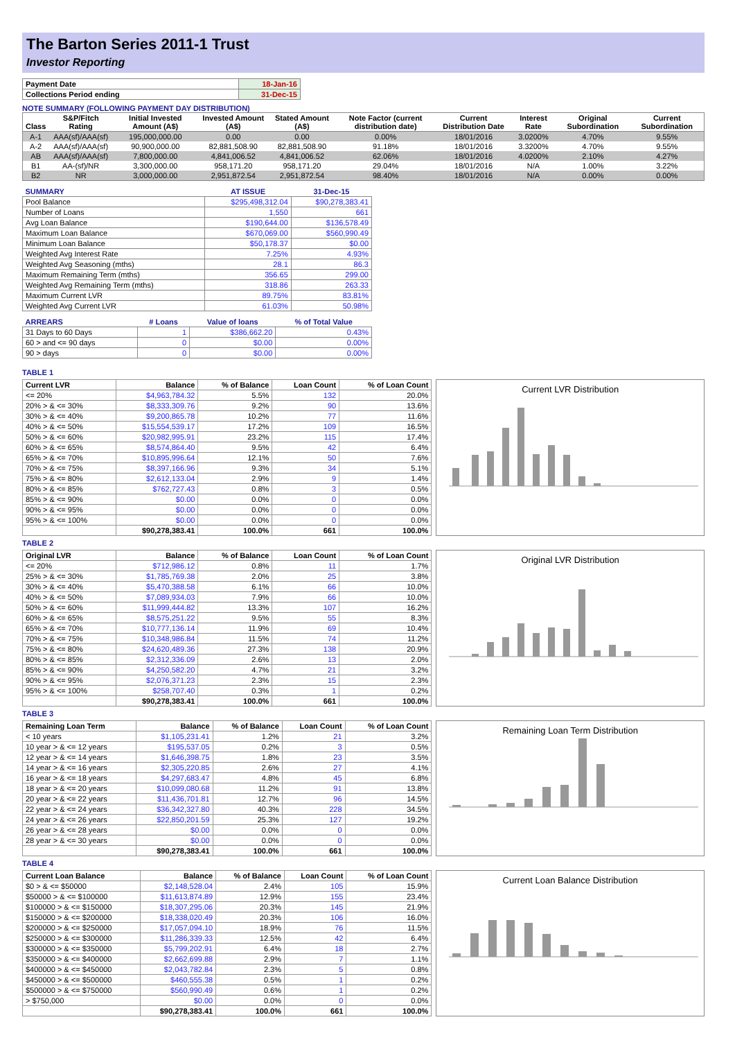The Barton Series 2011-1 Trust
Investor Reporting
| Payment Date | 18-Jan-16 |
| Collections Period ending | 31-Dec-15 |
NOTE SUMMARY (FOLLOWING PAYMENT DAY DISTRIBUTION)
| Class | S&P/Fitch Rating | Initial Invested Amount (A$) | Invested Amount (A$) | Stated Amount (A$) | Note Factor (current distribution date) | Current Distribution Date | Interest Rate | Original Subordination | Current Subordination |
| --- | --- | --- | --- | --- | --- | --- | --- | --- | --- |
| A-1 | AAA(sf)/AAA(sf) | 195,000,000.00 | 0.00 | 0.00 | 0.00% | 18/01/2016 | 3.0200% | 4.70% | 9.55% |
| A-2 | AAA(sf)/AAA(sf) | 90,900,000.00 | 82,881,508.90 | 82,881,508.90 | 91.18% | 18/01/2016 | 3.3200% | 4.70% | 9.55% |
| AB | AAA(sf)/AAA(sf) | 7,800,000.00 | 4,841,006.52 | 4,841,006.52 | 62.06% | 18/01/2016 | 4.0200% | 2.10% | 4.27% |
| B1 | AA-(sf)/NR | 3,300,000.00 | 958,171.20 | 958,171.20 | 29.04% | 18/01/2016 | N/A | 1.00% | 3.22% |
| B2 | NR | 3,000,000.00 | 2,951,872.54 | 2,951,872.54 | 98.40% | 18/01/2016 | N/A | 0.00% | 0.00% |
| SUMMARY | AT ISSUE | 31-Dec-15 |
| --- | --- | --- |
| Pool Balance | $295,498,312.04 | $90,278,383.41 |
| Number of Loans | 1,550 | 661 |
| Avg Loan Balance | $190,644.00 | $136,578.49 |
| Maximum Loan Balance | $670,069.00 | $560,990.49 |
| Minimum Loan Balance | $50,178.37 | $0.00 |
| Weighted Avg Interest Rate | 7.25% | 4.93% |
| Weighted Avg Seasoning (mths) | 28.1 | 86.3 |
| Maximum Remaining Term (mths) | 356.65 | 299.00 |
| Weighted Avg Remaining Term (mths) | 318.86 | 263.33 |
| Maximum Current LVR | 89.75% | 83.81% |
| Weighted Avg Current LVR | 61.03% | 50.98% |
| ARREARS | # Loans | Value of loans | % of Total Value |
| --- | --- | --- | --- |
| 31 Days to 60 Days | 1 | $386,662.20 | 0.43% |
| 60 > and <= 90 days | 0 | $0.00 | 0.00% |
| 90 > days | 0 | $0.00 | 0.00% |
TABLE 1
| Current LVR | Balance | % of Balance | Loan Count | % of Loan Count |
| --- | --- | --- | --- | --- |
| <= 20% | $4,963,784.32 | 5.5% | 132 | 20.0% |
| 20% > & <= 30% | $8,333,309.76 | 9.2% | 90 | 13.6% |
| 30% > & <= 40% | $9,200,865.78 | 10.2% | 77 | 11.6% |
| 40% > & <= 50% | $15,554,539.17 | 17.2% | 109 | 16.5% |
| 50% > & <= 60% | $20,982,995.91 | 23.2% | 115 | 17.4% |
| 60% > & <= 65% | $8,574,864.40 | 9.5% | 42 | 6.4% |
| 65% > & <= 70% | $10,895,996.64 | 12.1% | 50 | 7.6% |
| 70% > & <= 75% | $8,397,166.96 | 9.3% | 34 | 5.1% |
| 75% > & <= 80% | $2,612,133.04 | 2.9% | 9 | 1.4% |
| 80% > & <= 85% | $762,727.43 | 0.8% | 3 | 0.5% |
| 85% > & <= 90% | $0.00 | 0.0% | 0 | 0.0% |
| 90% > & <= 95% | $0.00 | 0.0% | 0 | 0.0% |
| 95% > & <= 100% | $0.00 | 0.0% | 0 | 0.0% |
| | $90,278,383.41 | 100.0% | 661 | 100.0% |
Current LVR Distribution
TABLE 2
| Original LVR | Balance | % of Balance | Loan Count | % of Loan Count |
| --- | --- | --- | --- | --- |
| <= 20% | $712,986.12 | 0.8% | 11 | 1.7% |
| 25% > & <= 30% | $1,785,769.38 | 2.0% | 25 | 3.8% |
| 30% > & <= 40% | $5,470,388.58 | 6.1% | 66 | 10.0% |
| 40% > & <= 50% | $7,089,934.03 | 7.9% | 66 | 10.0% |
| 50% > & <= 60% | $11,999,444.82 | 13.3% | 107 | 16.2% |
| 60% > & <= 65% | $8,575,251.22 | 9.5% | 55 | 8.3% |
| 65% > & <= 70% | $10,777,136.14 | 11.9% | 69 | 10.4% |
| 70% > & <= 75% | $10,348,986.84 | 11.5% | 74 | 11.2% |
| 75% > & <= 80% | $24,620,489.36 | 27.3% | 138 | 20.9% |
| 80% > & <= 85% | $2,312,336.09 | 2.6% | 13 | 2.0% |
| 85% > & <= 90% | $4,250,582.20 | 4.7% | 21 | 3.2% |
| 90% > & <= 95% | $2,076,371.23 | 2.3% | 15 | 2.3% |
| 95% > & <= 100% | $258,707.40 | 0.3% | 1 | 0.2% |
| | $90,278,383.41 | 100.0% | 661 | 100.0% |
Original LVR Distribution
TABLE 3
| Remaining Loan Term | Balance | % of Balance | Loan Count | % of Loan Count |
| --- | --- | --- | --- | --- |
| < 10 years | $1,105,231.41 | 1.2% | 21 | 3.2% |
| 10 year > & <= 12 years | $195,537.05 | 0.2% | 3 | 0.5% |
| 12 year > & <= 14 years | $1,646,398.75 | 1.8% | 23 | 3.5% |
| 14 year > & <= 16 years | $2,305,220.85 | 2.6% | 27 | 4.1% |
| 16 year > & <= 18 years | $4,297,683.47 | 4.8% | 45 | 6.8% |
| 18 year > & <= 20 years | $10,099,080.68 | 11.2% | 91 | 13.8% |
| 20 year > & <= 22 years | $11,436,701.81 | 12.7% | 96 | 14.5% |
| 22 year > & <= 24 years | $36,342,327.80 | 40.3% | 228 | 34.5% |
| 24 year > & <= 26 years | $22,850,201.59 | 25.3% | 127 | 19.2% |
| 26 year > & <= 28 years | $0.00 | 0.0% | 0 | 0.0% |
| 28 year > & <= 30 years | $0.00 | 0.0% | 0 | 0.0% |
| | $90,278,383.41 | 100.0% | 661 | 100.0% |
Remaining Loan Term Distribution
TABLE 4
| Current Loan Balance | Balance | % of Balance | Loan Count | % of Loan Count |
| --- | --- | --- | --- | --- |
| $0 > & <= $50000 | $2,148,528.04 | 2.4% | 105 | 15.9% |
| $50000 > & <= $100000 | $11,613,874.89 | 12.9% | 155 | 23.4% |
| $100000 > & <= $150000 | $18,307,295.06 | 20.3% | 145 | 21.9% |
| $150000 > & <= $200000 | $18,338,020.49 | 20.3% | 106 | 16.0% |
| $200000 > & <= $250000 | $17,057,094.10 | 18.9% | 76 | 11.5% |
| $250000 > & <= $300000 | $11,286,339.33 | 12.5% | 42 | 6.4% |
| $300000 > & <= $350000 | $5,799,202.91 | 6.4% | 18 | 2.7% |
| $350000 > & <= $400000 | $2,662,699.88 | 2.9% | 7 | 1.1% |
| $400000 > & <= $450000 | $2,043,782.84 | 2.3% | 5 | 0.8% |
| $450000 > & <= $500000 | $460,555.38 | 0.5% | 1 | 0.2% |
| $500000 > & <= $750000 | $560,990.49 | 0.6% | 1 | 0.2% |
| > $750,000 | $0.00 | 0.0% | 0 | 0.0% |
| | $90,278,383.41 | 100.0% | 661 | 100.0% |
Current Loan Balance Distribution